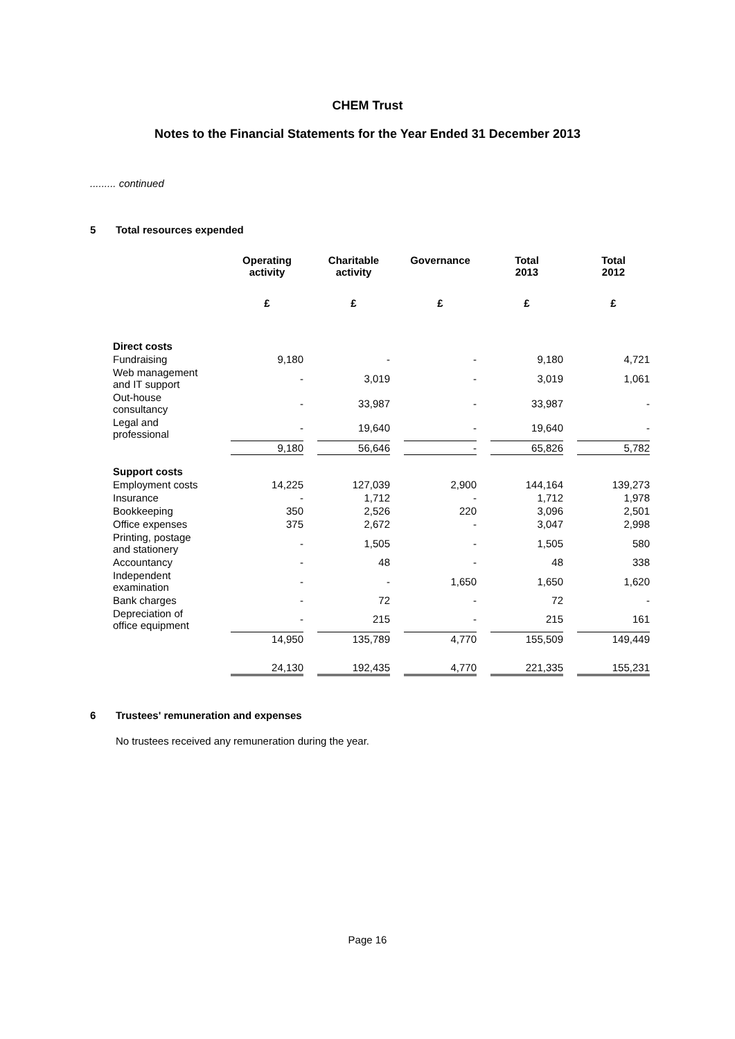CHEM Trust
Notes to the Financial Statements for the Year Ended 31 December 2013
......... continued
5 Total resources expended
| | Operating activity | | Charitable activity | | Governance | | Total 2013 | | Total 2012 |
| --- | --- | --- | --- | --- | --- | --- | --- | --- | --- |
| | £ | | £ | | £ | | £ | | £ |
| Direct costs | | | | | | | | | |
| Fundraising | 9,180 | | - | | - | | 9,180 | | 4,721 |
| Web management and IT support | - | | 3,019 | | - | | 3,019 | | 1,061 |
| Out-house consultancy | - | | 33,987 | | - | | 33,987 | | - |
| Legal and professional | - | | 19,640 | | - | | 19,640 | | - |
| | 9,180 | | 56,646 | | - | | 65,826 | | 5,782 |
| Support costs | | | | | | | | | |
| Employment costs | 14,225 | | 127,039 | | 2,900 | | 144,164 | | 139,273 |
| Insurance | - | | 1,712 | | - | | 1,712 | | 1,978 |
| Bookkeeping | 350 | | 2,526 | | 220 | | 3,096 | | 2,501 |
| Office expenses | 375 | | 2,672 | | - | | 3,047 | | 2,998 |
| Printing, postage and stationery | - | | 1,505 | | - | | 1,505 | | 580 |
| Accountancy | - | | 48 | | - | | 48 | | 338 |
| Independent examination | - | | - | | 1,650 | | 1,650 | | 1,620 |
| Bank charges | - | | 72 | | - | | 72 | | - |
| Depreciation of office equipment | - | | 215 | | - | | 215 | | 161 |
| | 14,950 | | 135,789 | | 4,770 | | 155,509 | | 149,449 |
| | 24,130 | | 192,435 | | 4,770 | | 221,335 | | 155,231 |
6 Trustees' remuneration and expenses
No trustees received any remuneration during the year.
Page 16